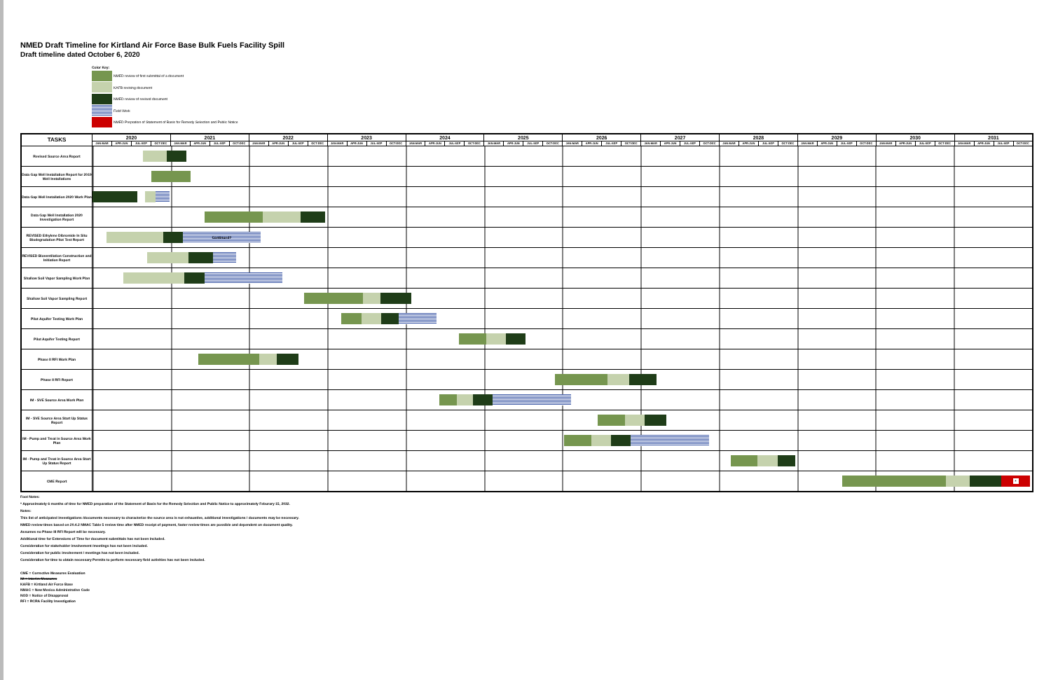NMED Draft Timeline for Kirtland Air Force Base Bulk Fuels Facility Spill
Draft timeline dated October 6, 2020
Color Key:
NMED review of first submittal of a document
KAFB revising document
NMED review of revised document
Field Work
NMED Prepration of Statement of Basis for Remedy Selection and Public Notice
| TASKS | 2020 | | | | 2021 | | | | 2022 | | | | 2023 | | | | 2024 | | | | 2025 | | | | 2026 | | | | 2027 | | | | 2028 | | | | 2029 | | | | 2030 | | | | 2031 | | | |
| --- | --- | --- | --- | --- | --- | --- | --- | --- | --- | --- | --- | --- | --- | --- | --- | --- | --- | --- | --- | --- | --- | --- | --- | --- | --- | --- | --- | --- | --- | --- | --- | --- | --- | --- | --- | --- | --- | --- | --- | --- | --- | --- | --- | --- | --- | --- | --- | --- |
| | JAN-MAR | APR-JUN | JUL-SEP | OCT-DEC | JAN-MAR | APR-JUN | JUL-SEP | OCT-DEC | JAN-MAR | APR-JUN | JUL-SEP | OCT-DEC | JAN-MAR | APR-JUN | JUL-SEP | OCT-DEC | JAN-MAR | APR-JUN | JUL-SEP | OCT-DEC | JAN-MAR | APR-JUN | JUL-SEP | OCT-DEC | JAN-MAR | APR-JUN | JUL-SEP | OCT-DEC | JAN-MAR | APR-JUN | JUL-SEP | OCT-DEC | JAN-MAR | APR-JUN | JUL-SEP | OCT-DEC | JAN-MAR | APR-JUN | JUL-SEP | OCT-DEC | JAN-MAR | APR-JUN | JUL-SEP | OCT-DEC | JAN-MAR | APR-JUN | JUL-SEP | OCT-DEC |
| Revised Source Area Report | | | | | | | | | | | | | | | | | | | | | | | | | | | | | | | | | | | | | | | | | | | | | | | | |
| Data Gap Well Installation Report for 2019 Well Installations | | | | | | | | | | | | | | | | | | | | | | | | | | | | | | | | | | | | | | | | | | | | | | | | |
| Data Gap Well Installation 2020 Work Plan | | | | | | | | | | | | | | | | | | | | | | | | | | | | | | | | | | | | | | | | | | | | | | | | |
| Data Gap Well Installation 2020 Investigation Report | | | | | | | | | | | | | | | | | | | | | | | | | | | | | | | | | | | | | | | | | | | | | | | | |
| REVISED Ethylene Dibromide In Situ Biodegradation Pilot Test Report | Continued? | | | | | | | | | | | | | | | | | | | | | | | | | | | | | | | | | | | | | | | | | | | | | | | |
| REVISED Bioventilation Construction and Initiation Report | | | | | | | | | | | | | | | | | | | | | | | | | | | | | | | | | | | | | | | | | | | | | | | | |
| Shallow Soil Vapor Sampling Work Plan | | | | | | | | | | | | | | | | | | | | | | | | | | | | | | | | | | | | | | | | | | | | | | | | |
| Shallow Soil Vapor Sampling Report | | | | | | | | | | | | | | | | | | | | | | | | | | | | | | | | | | | | | | | | | | | | | | | | |
| Pilot Aquifer Testing Work Plan | | | | | | | | | | | | | | | | | | | | | | | | | | | | | | | | | | | | | | | | | | | | | | | | |
| Pilot Aquifer Testing Report | | | | | | | | | | | | | | | | | | | | | | | | | | | | | | | | | | | | | | | | | | | | | | | | |
| Phase II RFI Work Plan | | | | | | | | | | | | | | | | | | | | | | | | | | | | | | | | | | | | | | | | | | | | | | | | |
| Phase II RFI Report | | | | | | | | | | | | | | | | | | | | | | | | | | | | | | | | | | | | | | | | | | | | | | | | |
| IM - SVE Source Area Work Plan | | | | | | | | | | | | | | | | | | | | | | | | | | | | | | | | | | | | | | | | | | | | | | | | |
| IM - SVE Source Area Start Up Status Report | | | | | | | | | | | | | | | | | | | | | | | | | | | | | | | | | | | | | | | | | | | | | | | | |
| IM - Pump and Treat in Source Area Work Plan | | | | | | | | | | | | | | | | | | | | | | | | | | | | | | | | | | | | | | | | | | | | | | | | |
| IM - Pump and Treat in Source Area Start Up Status Report | | | | | | | | | | | | | | | | | | | | | | | | | | | | | | | | | | | | | | | | | | | | | | | | |
| CME Report | * | | | | | | | | | | | | | | | | | | | | | | | | | | | | | | | | | | | | | | | | | | | | | | | |
Foot Notes:
* Approximately 6 months of time for NMED preparation of the Statement of Basis for the Remedy Selection and Public Notice to approximately Feburary 15, 2032.
Notes:
This list of anticipated investigations /documents necessary to characterize the source area is not exhaustive, additional investigations / documents may be necessary.
NMED review times based on 20.4.2 NMAC Table 5 review time after NMED receipt of payment, faster review times are possible and dependent on document quality.
Assumes no Phase III RFI Report will be necessary.
Additional time for Extensions of Time for document submittals has not been included.
Consideration for stakeholder involvement /meetings has not been included.
Consideration for public involvement / meetings has not been included.
Consideration for time to obtain necessary Permits to perform necessary field activities has not been included.
CME = Corrective Measures Evaluation
IM = Interim Measures
KAFB = Kirtland Air Force Base
NMAC = New Mexico Administrative Code
NOD = Notice of Disapproval
RFI = RCRA Facility Investigation